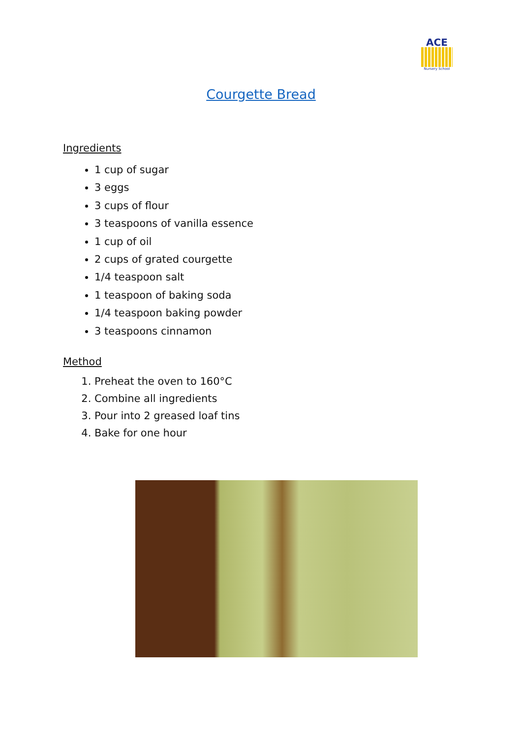ACE
Nursery School
Courgette Bread
Ingredients
1 cup of sugar
3 eggs
3 cups of flour
3 teaspoons of vanilla essence
1 cup of oil
2 cups of grated courgette
1/4 teaspoon salt
1 teaspoon of baking soda
1/4 teaspoon baking powder
3 teaspoons cinnamon
Method
1. Preheat the oven to 160°C
2. Combine all ingredients
3. Pour into 2 greased loaf tins
4. Bake for one hour